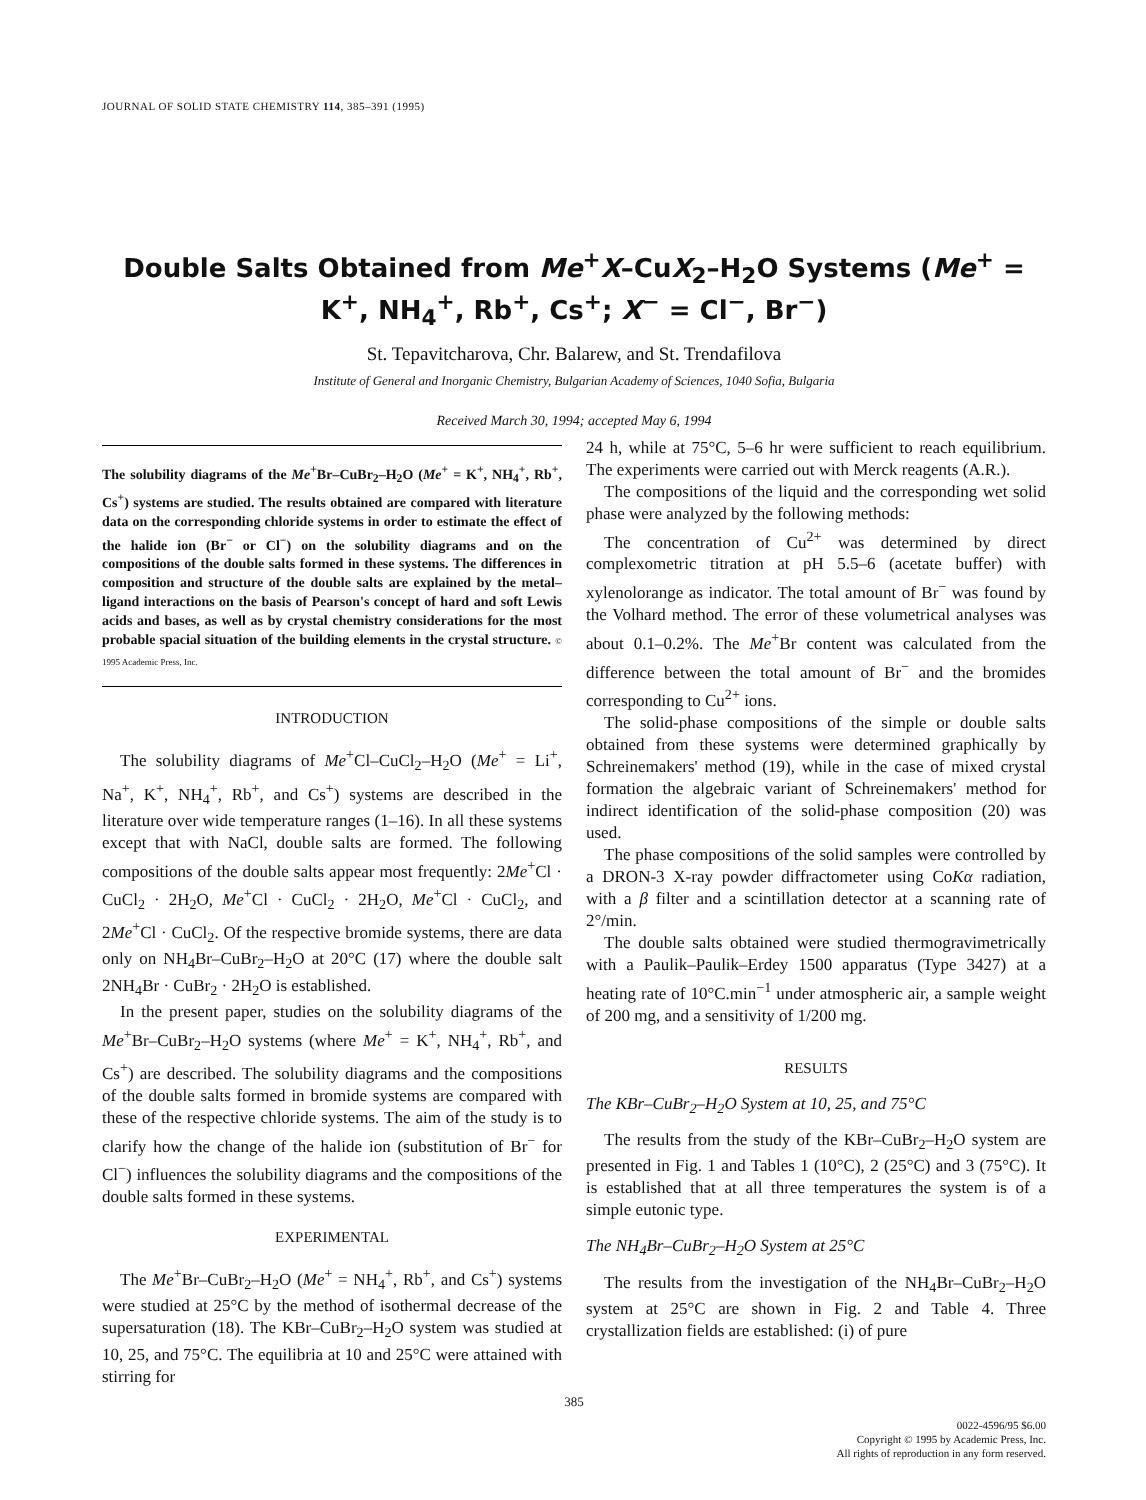JOURNAL OF SOLID STATE CHEMISTRY 114, 385–391 (1995)
Double Salts Obtained from Me<sup>+</sup>X–CuX<sub>2</sub>–H<sub>2</sub>O Systems (Me<sup>+</sup> = K<sup>+</sup>, NH<sub>4</sub><sup>+</sup>, Rb<sup>+</sup>, Cs<sup>+</sup>; X<sup>−</sup> = Cl<sup>−</sup>, Br<sup>−</sup>)
St. Tepavitcharova, Chr. Balarew, and St. Trendafilova
Institute of General and Inorganic Chemistry, Bulgarian Academy of Sciences, 1040 Sofia, Bulgaria
Received March 30, 1994; accepted May 6, 1994
The solubility diagrams of the Me<sup>+</sup>Br–CuBr<sub>2</sub>–H<sub>2</sub>O (Me<sup>+</sup> = K<sup>+</sup>, NH<sub>4</sub><sup>+</sup>, Rb<sup>+</sup>, Cs<sup>+</sup>) systems are studied. The results obtained are compared with literature data on the corresponding chloride systems in order to estimate the effect of the halide ion (Br<sup>−</sup> or Cl<sup>−</sup>) on the solubility diagrams and on the compositions of the double salts formed in these systems. The differences in composition and structure of the double salts are explained by the metal–ligand interactions on the basis of Pearson's concept of hard and soft Lewis acids and bases, as well as by crystal chemistry considerations for the most probable spacial situation of the building elements in the crystal structure. © 1995 Academic Press, Inc.
INTRODUCTION
The solubility diagrams of Me<sup>+</sup>Cl–CuCl<sub>2</sub>–H<sub>2</sub>O (Me<sup>+</sup> = Li<sup>+</sup>, Na<sup>+</sup>, K<sup>+</sup>, NH<sub>4</sub><sup>+</sup>, Rb<sup>+</sup>, and Cs<sup>+</sup>) systems are described in the literature over wide temperature ranges (1–16). In all these systems except that with NaCl, double salts are formed. The following compositions of the double salts appear most frequently: 2Me<sup>+</sup>Cl · CuCl<sub>2</sub> · 2H<sub>2</sub>O, Me<sup>+</sup>Cl · CuCl<sub>2</sub> · 2H<sub>2</sub>O, Me<sup>+</sup>Cl · CuCl<sub>2</sub>, and 2Me<sup>+</sup>Cl · CuCl<sub>2</sub>. Of the respective bromide systems, there are data only on NH<sub>4</sub>Br–CuBr<sub>2</sub>–H<sub>2</sub>O at 20°C (17) where the double salt 2NH<sub>4</sub>Br · CuBr<sub>2</sub> · 2H<sub>2</sub>O is established.
In the present paper, studies on the solubility diagrams of the Me<sup>+</sup>Br–CuBr<sub>2</sub>–H<sub>2</sub>O systems (where Me<sup>+</sup> = K<sup>+</sup>, NH<sub>4</sub><sup>+</sup>, Rb<sup>+</sup>, and Cs<sup>+</sup>) are described. The solubility diagrams and the compositions of the double salts formed in bromide systems are compared with these of the respective chloride systems. The aim of the study is to clarify how the change of the halide ion (substitution of Br<sup>−</sup> for Cl<sup>−</sup>) influences the solubility diagrams and the compositions of the double salts formed in these systems.
EXPERIMENTAL
The Me<sup>+</sup>Br–CuBr<sub>2</sub>–H<sub>2</sub>O (Me<sup>+</sup> = NH<sub>4</sub><sup>+</sup>, Rb<sup>+</sup>, and Cs<sup>+</sup>) systems were studied at 25°C by the method of isothermal decrease of the supersaturation (18). The KBr–CuBr<sub>2</sub>–H<sub>2</sub>O system was studied at 10, 25, and 75°C. The equilibria at 10 and 25°C were attained with stirring for
24 h, while at 75°C, 5–6 hr were sufficient to reach equilibrium. The experiments were carried out with Merck reagents (A.R.).
The compositions of the liquid and the corresponding wet solid phase were analyzed by the following methods:
The concentration of Cu<sup>2+</sup> was determined by direct complexometric titration at pH 5.5–6 (acetate buffer) with xylenolorange as indicator. The total amount of Br<sup>−</sup> was found by the Volhard method. The error of these volumetrical analyses was about 0.1–0.2%. The Me<sup>+</sup>Br content was calculated from the difference between the total amount of Br<sup>−</sup> and the bromides corresponding to Cu<sup>2+</sup> ions.
The solid-phase compositions of the simple or double salts obtained from these systems were determined graphically by Schreinemakers' method (19), while in the case of mixed crystal formation the algebraic variant of Schreinemakers' method for indirect identification of the solid-phase composition (20) was used.
The phase compositions of the solid samples were controlled by a DRON-3 X-ray powder diffractometer using CoKα radiation, with a β filter and a scintillation detector at a scanning rate of 2°/min.
The double salts obtained were studied thermogravimetrically with a Paulik–Paulik–Erdey 1500 apparatus (Type 3427) at a heating rate of 10°C.min<sup>−1</sup> under atmospheric air, a sample weight of 200 mg, and a sensitivity of 1/200 mg.
RESULTS
The KBr–CuBr<sub>2</sub>–H<sub>2</sub>O System at 10, 25, and 75°C
The results from the study of the KBr–CuBr<sub>2</sub>–H<sub>2</sub>O system are presented in Fig. 1 and Tables 1 (10°C), 2 (25°C) and 3 (75°C). It is established that at all three temperatures the system is of a simple eutonic type.
The NH<sub>4</sub>Br–CuBr<sub>2</sub>–H<sub>2</sub>O System at 25°C
The results from the investigation of the NH<sub>4</sub>Br–CuBr<sub>2</sub>–H<sub>2</sub>O system at 25°C are shown in Fig. 2 and Table 4. Three crystallization fields are established: (i) of pure
385
0022-4596/95 $6.00
Copyright © 1995 by Academic Press, Inc.
All rights of reproduction in any form reserved.